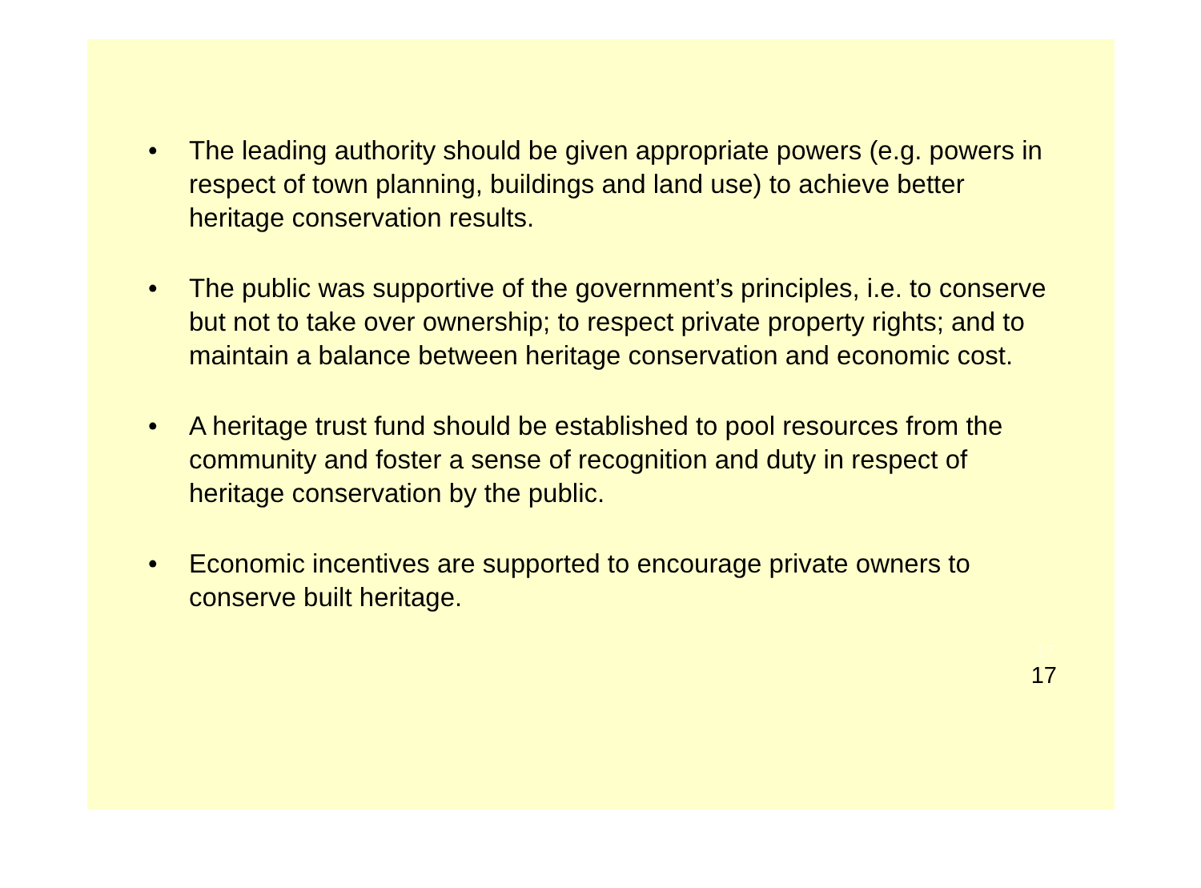• The leading authority should be given appropriate powers (e.g. powers in respect of town planning, buildings and land use) to achieve better heritage conservation results.
• The public was supportive of the government’s principles, i.e. to conserve but not to take over ownership; to respect private property rights; and to maintain a balance between heritage conservation and economic cost.
• A heritage trust fund should be established to pool resources from the community and foster a sense of recognition and duty in respect of heritage conservation by the public.
• Economic incentives are supported to encourage private owners to conserve built heritage.
17
17